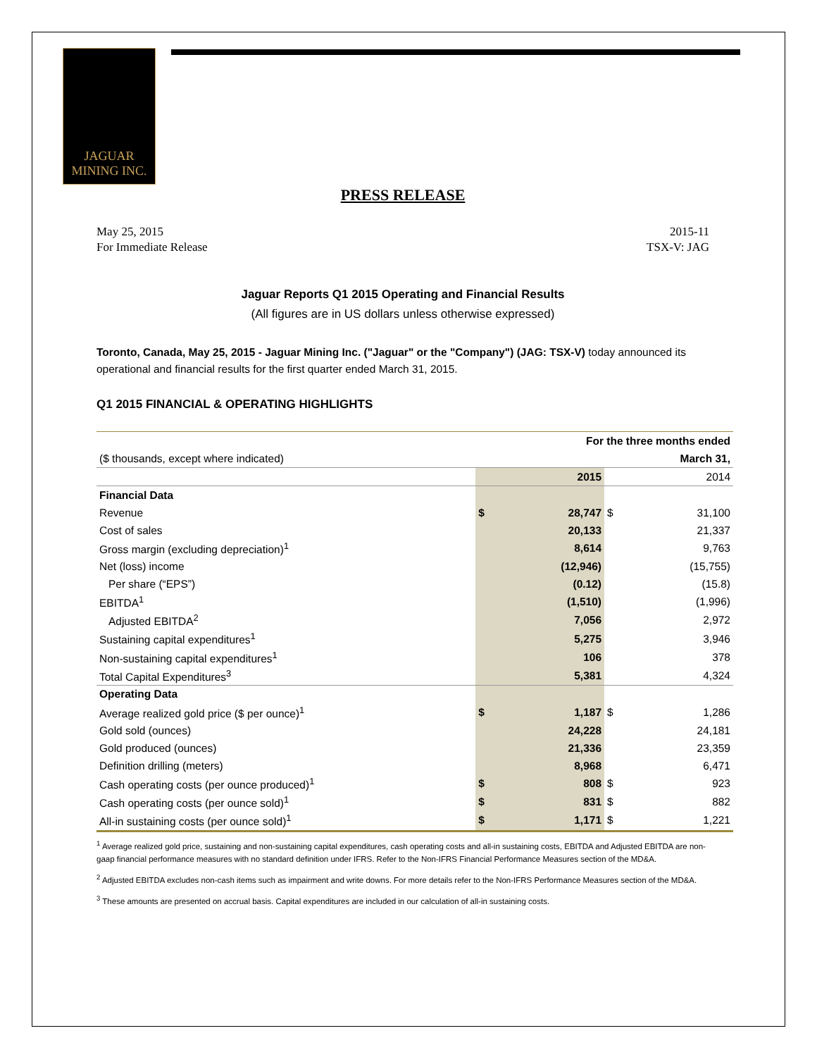JAGUAR
MINING INC.
PRESS RELEASE
May 25, 2015
For Immediate Release
2015-11
TSX-V: JAG
Jaguar Reports Q1 2015 Operating and Financial Results
(All figures are in US dollars unless otherwise expressed)
Toronto, Canada, May 25, 2015 - Jaguar Mining Inc. ("Jaguar" or the "Company") (JAG: TSX-V) today announced its operational and financial results for the first quarter ended March 31, 2015.
Q1 2015 FINANCIAL & OPERATING HIGHLIGHTS
| | For the three months ended | | | |
| ($ thousands, except where indicated) | March 31, | | | |
| | | 2015 | | 2014 |
| Financial Data | | | | |
| Revenue | $ | 28,747 | $ | 31,100 |
| Cost of sales | | 20,133 | | 21,337 |
| Gross margin (excluding depreciation)<sup>1</sup> | | 8,614 | | 9,763 |
| Net (loss) income | | (12,946) | | (15,755) |
| Per share (“EPS”) | | (0.12) | | (15.8) |
| EBITDA<sup>1</sup> | | (1,510) | | (1,996) |
| Adjusted EBITDA<sup>2</sup> | | 7,056 | | 2,972 |
| Sustaining capital expenditures<sup>1</sup> | | 5,275 | | 3,946 |
| Non-sustaining capital expenditures<sup>1</sup> | | 106 | | 378 |
| Total Capital Expenditures<sup>3</sup> | | 5,381 | | 4,324 |
| Operating Data | | | | |
| Average realized gold price ($ per ounce)<sup>1</sup> | $ | 1,187 | $ | 1,286 |
| Gold sold (ounces) | | 24,228 | | 24,181 |
| Gold produced (ounces) | | 21,336 | | 23,359 |
| Definition drilling (meters) | | 8,968 | | 6,471 |
| Cash operating costs (per ounce produced)<sup>1</sup> | $ | 808 | $ | 923 |
| Cash operating costs (per ounce sold)<sup>1</sup> | $ | 831 | $ | 882 |
| All-in sustaining costs (per ounce sold)<sup>1</sup> | $ | 1,171 | $ | 1,221 |
<sup>1</sup> Average realized gold price, sustaining and non-sustaining capital expenditures, cash operating costs and all-in sustaining costs, EBITDA and Adjusted EBITDA are non-gaap financial performance measures with no standard definition under IFRS. Refer to the Non-IFRS Financial Performance Measures section of the MD&A.
<sup>2</sup> Adjusted EBITDA excludes non-cash items such as impairment and write downs. For more details refer to the Non-IFRS Performance Measures section of the MD&A.
<sup>3</sup> These amounts are presented on accrual basis. Capital expenditures are included in our calculation of all-in sustaining costs.